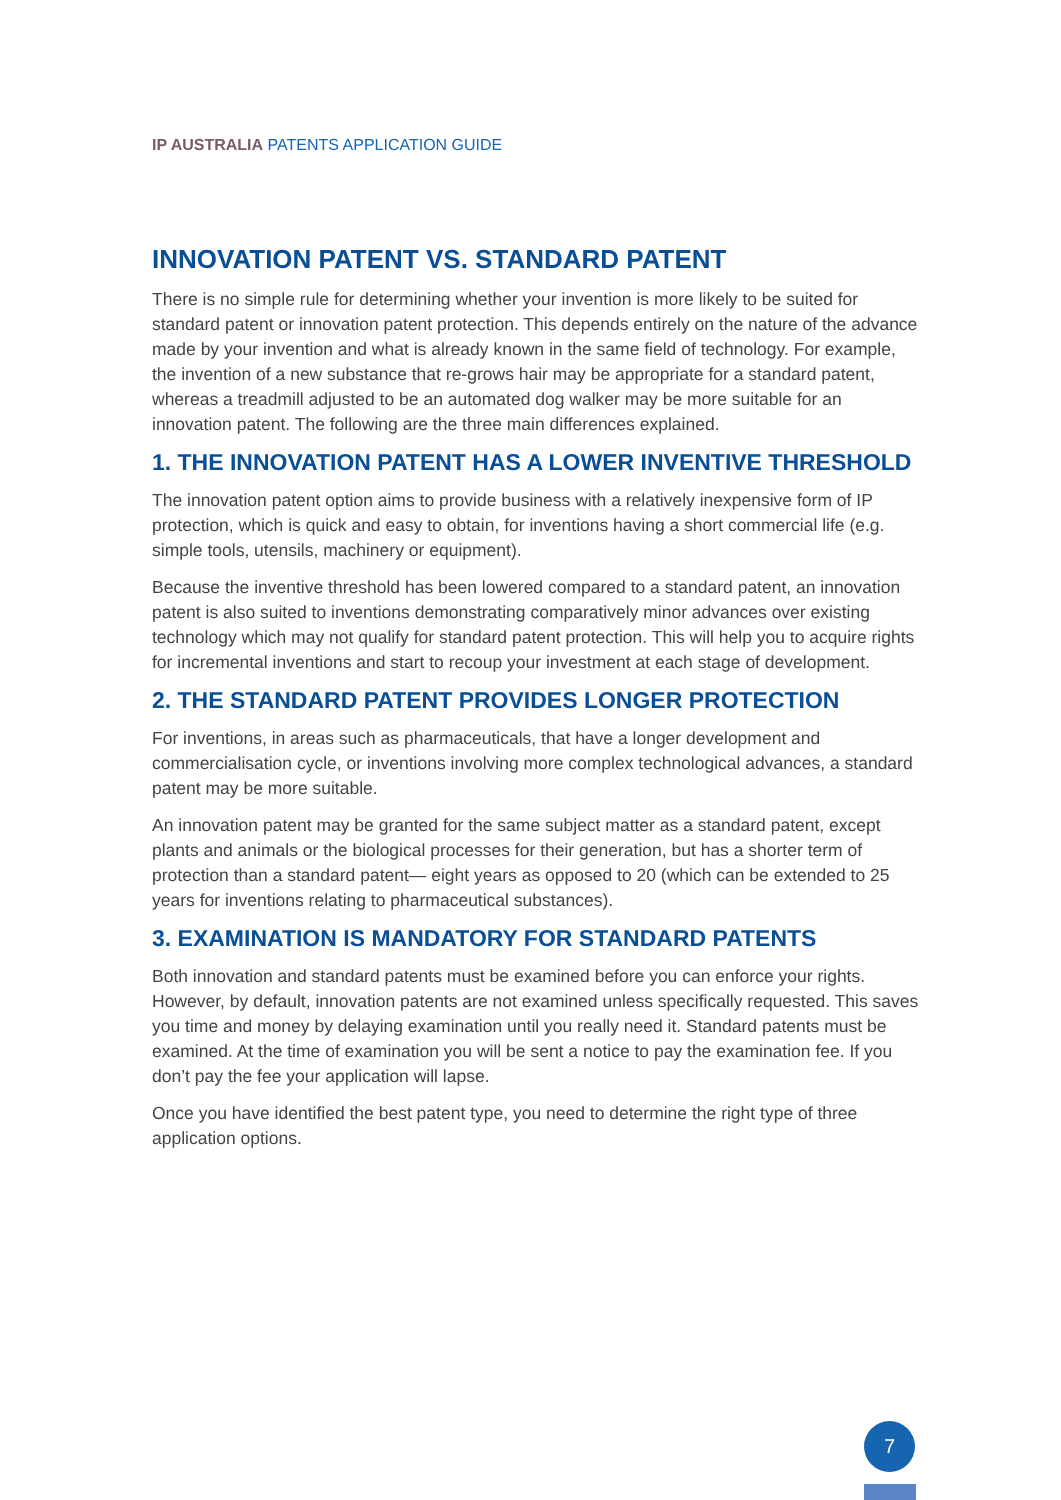IP AUSTRALIA PATENTS APPLICATION GUIDE
INNOVATION PATENT VS. STANDARD PATENT
There is no simple rule for determining whether your invention is more likely to be suited for standard patent or innovation patent protection. This depends entirely on the nature of the advance made by your invention and what is already known in the same field of technology. For example, the invention of a new substance that re-grows hair may be appropriate for a standard patent, whereas a treadmill adjusted to be an automated dog walker may be more suitable for an innovation patent. The following are the three main differences explained.
1. THE INNOVATION PATENT HAS A LOWER INVENTIVE THRESHOLD
The innovation patent option aims to provide business with a relatively inexpensive form of IP protection, which is quick and easy to obtain, for inventions having a short commercial life (e.g. simple tools, utensils, machinery or equipment).
Because the inventive threshold has been lowered compared to a standard patent, an innovation patent is also suited to inventions demonstrating comparatively minor advances over existing technology which may not qualify for standard patent protection. This will help you to acquire rights for incremental inventions and start to recoup your investment at each stage of development.
2. THE STANDARD PATENT PROVIDES LONGER PROTECTION
For inventions, in areas such as pharmaceuticals, that have a longer development and commercialisation cycle, or inventions involving more complex technological advances, a standard patent may be more suitable.
An innovation patent may be granted for the same subject matter as a standard patent, except plants and animals or the biological processes for their generation, but has a shorter term of protection than a standard patent— eight years as opposed to 20 (which can be extended to 25 years for inventions relating to pharmaceutical substances).
3. EXAMINATION IS MANDATORY FOR STANDARD PATENTS
Both innovation and standard patents must be examined before you can enforce your rights. However, by default, innovation patents are not examined unless specifically requested. This saves you time and money by delaying examination until you really need it. Standard patents must be examined. At the time of examination you will be sent a notice to pay the examination fee. If you don’t pay the fee your application will lapse.
Once you have identified the best patent type, you need to determine the right type of three application options.
7